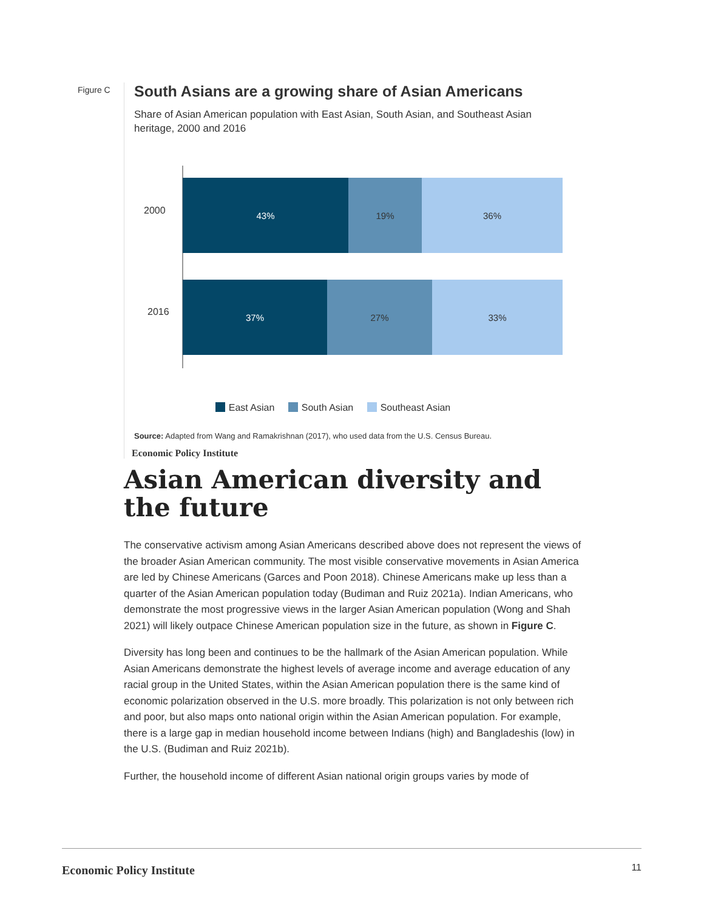Figure C
South Asians are a growing share of Asian Americans
Share of Asian American population with East Asian, South Asian, and Southeast Asian heritage, 2000 and 2016
2000
43% 19% 36%
2016
37% 27% 33%
East Asian South Asian Southeast Asian
Source: Adapted from Wang and Ramakrishnan (2017), who used data from the U.S. Census Bureau.
Economic Policy Institute
Asian American diversity and the future
The conservative activism among Asian Americans described above does not represent the views of the broader Asian American community. The most visible conservative movements in Asian America are led by Chinese Americans (Garces and Poon 2018). Chinese Americans make up less than a quarter of the Asian American population today (Budiman and Ruiz 2021a). Indian Americans, who demonstrate the most progressive views in the larger Asian American population (Wong and Shah 2021) will likely outpace Chinese American population size in the future, as shown in Figure C.
Diversity has long been and continues to be the hallmark of the Asian American population. While Asian Americans demonstrate the highest levels of average income and average education of any racial group in the United States, within the Asian American population there is the same kind of economic polarization observed in the U.S. more broadly. This polarization is not only between rich and poor, but also maps onto national origin within the Asian American population. For example, there is a large gap in median household income between Indians (high) and Bangladeshis (low) in the U.S. (Budiman and Ruiz 2021b).
Further, the household income of different Asian national origin groups varies by mode of
Economic Policy Institute 11